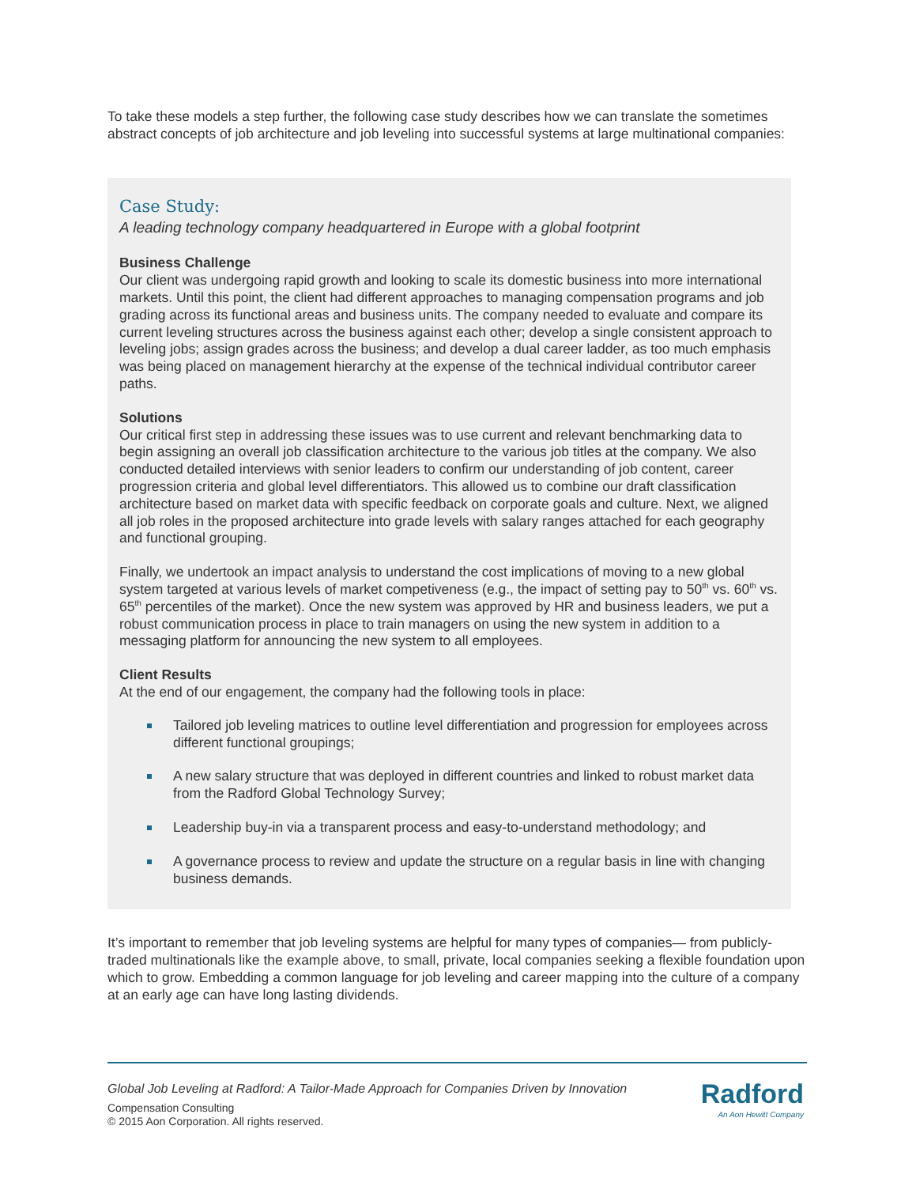To take these models a step further, the following case study describes how we can translate the sometimes abstract concepts of job architecture and job leveling into successful systems at large multinational companies:
Case Study:
A leading technology company headquartered in Europe with a global footprint
Business Challenge
Our client was undergoing rapid growth and looking to scale its domestic business into more international markets. Until this point, the client had different approaches to managing compensation programs and job grading across its functional areas and business units. The company needed to evaluate and compare its current leveling structures across the business against each other; develop a single consistent approach to leveling jobs; assign grades across the business; and develop a dual career ladder, as too much emphasis was being placed on management hierarchy at the expense of the technical individual contributor career paths.
Solutions
Our critical first step in addressing these issues was to use current and relevant benchmarking data to begin assigning an overall job classification architecture to the various job titles at the company. We also conducted detailed interviews with senior leaders to confirm our understanding of job content, career progression criteria and global level differentiators. This allowed us to combine our draft classification architecture based on market data with specific feedback on corporate goals and culture. Next, we aligned all job roles in the proposed architecture into grade levels with salary ranges attached for each geography and functional grouping.
Finally, we undertook an impact analysis to understand the cost implications of moving to a new global system targeted at various levels of market competiveness (e.g., the impact of setting pay to 50<sup>th</sup> vs. 60<sup>th</sup> vs. 65<sup>th</sup> percentiles of the market). Once the new system was approved by HR and business leaders, we put a robust communication process in place to train managers on using the new system in addition to a messaging platform for announcing the new system to all employees.
Client Results
At the end of our engagement, the company had the following tools in place:
Tailored job leveling matrices to outline level differentiation and progression for employees across different functional groupings;
A new salary structure that was deployed in different countries and linked to robust market data from the Radford Global Technology Survey;
Leadership buy-in via a transparent process and easy-to-understand methodology; and
A governance process to review and update the structure on a regular basis in line with changing business demands.
It’s important to remember that job leveling systems are helpful for many types of companies— from publicly-traded multinationals like the example above, to small, private, local companies seeking a flexible foundation upon which to grow. Embedding a common language for job leveling and career mapping into the culture of a company at an early age can have long lasting dividends.
Global Job Leveling at Radford: A Tailor-Made Approach for Companies Driven by Innovation
Compensation Consulting
© 2015 Aon Corporation. All rights reserved.
Radford
An Aon Hewitt Company